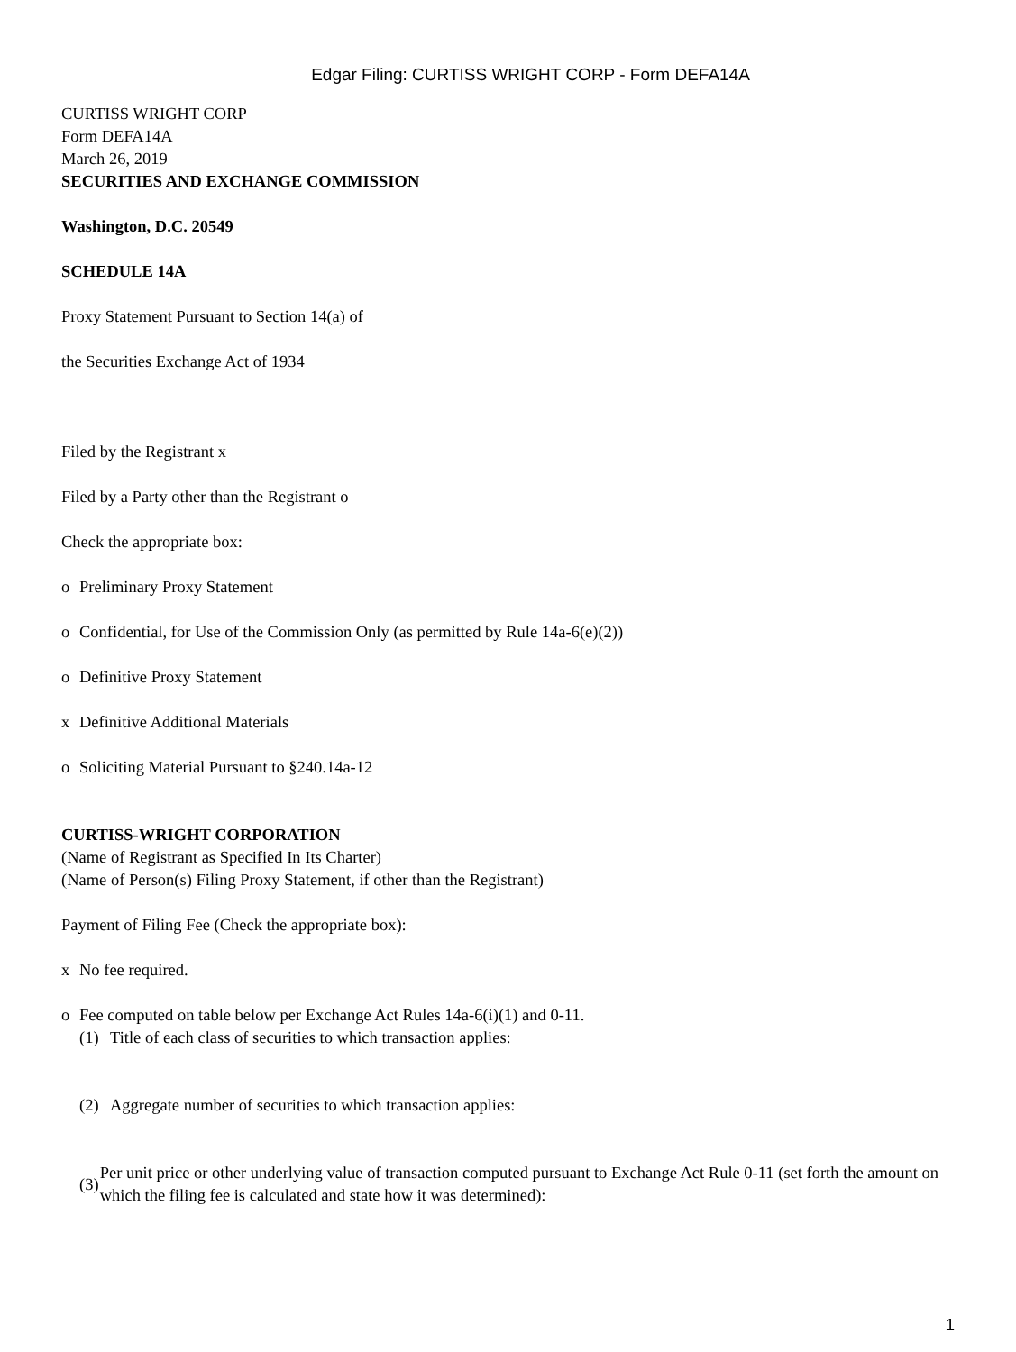Edgar Filing: CURTISS WRIGHT CORP - Form DEFA14A
CURTISS WRIGHT CORP
Form DEFA14A
March 26, 2019
SECURITIES AND EXCHANGE COMMISSION
Washington, D.C. 20549
SCHEDULE 14A
Proxy Statement Pursuant to Section 14(a) of
the Securities Exchange Act of 1934
Filed by the Registrant x
Filed by a Party other than the Registrant o
Check the appropriate box:
o Preliminary Proxy Statement
o Confidential, for Use of the Commission Only (as permitted by Rule 14a-6(e)(2))
o Definitive Proxy Statement
x Definitive Additional Materials
o Soliciting Material Pursuant to §240.14a-12
CURTISS-WRIGHT CORPORATION
(Name of Registrant as Specified In Its Charter)
(Name of Person(s) Filing Proxy Statement, if other than the Registrant)
Payment of Filing Fee (Check the appropriate box):
x No fee required.
o Fee computed on table below per Exchange Act Rules 14a-6(i)(1) and 0-11.
(1) Title of each class of securities to which transaction applies:
(2) Aggregate number of securities to which transaction applies:
(3) Per unit price or other underlying value of transaction computed pursuant to Exchange Act Rule 0-11 (set forth the amount on which the filing fee is calculated and state how it was determined):
1